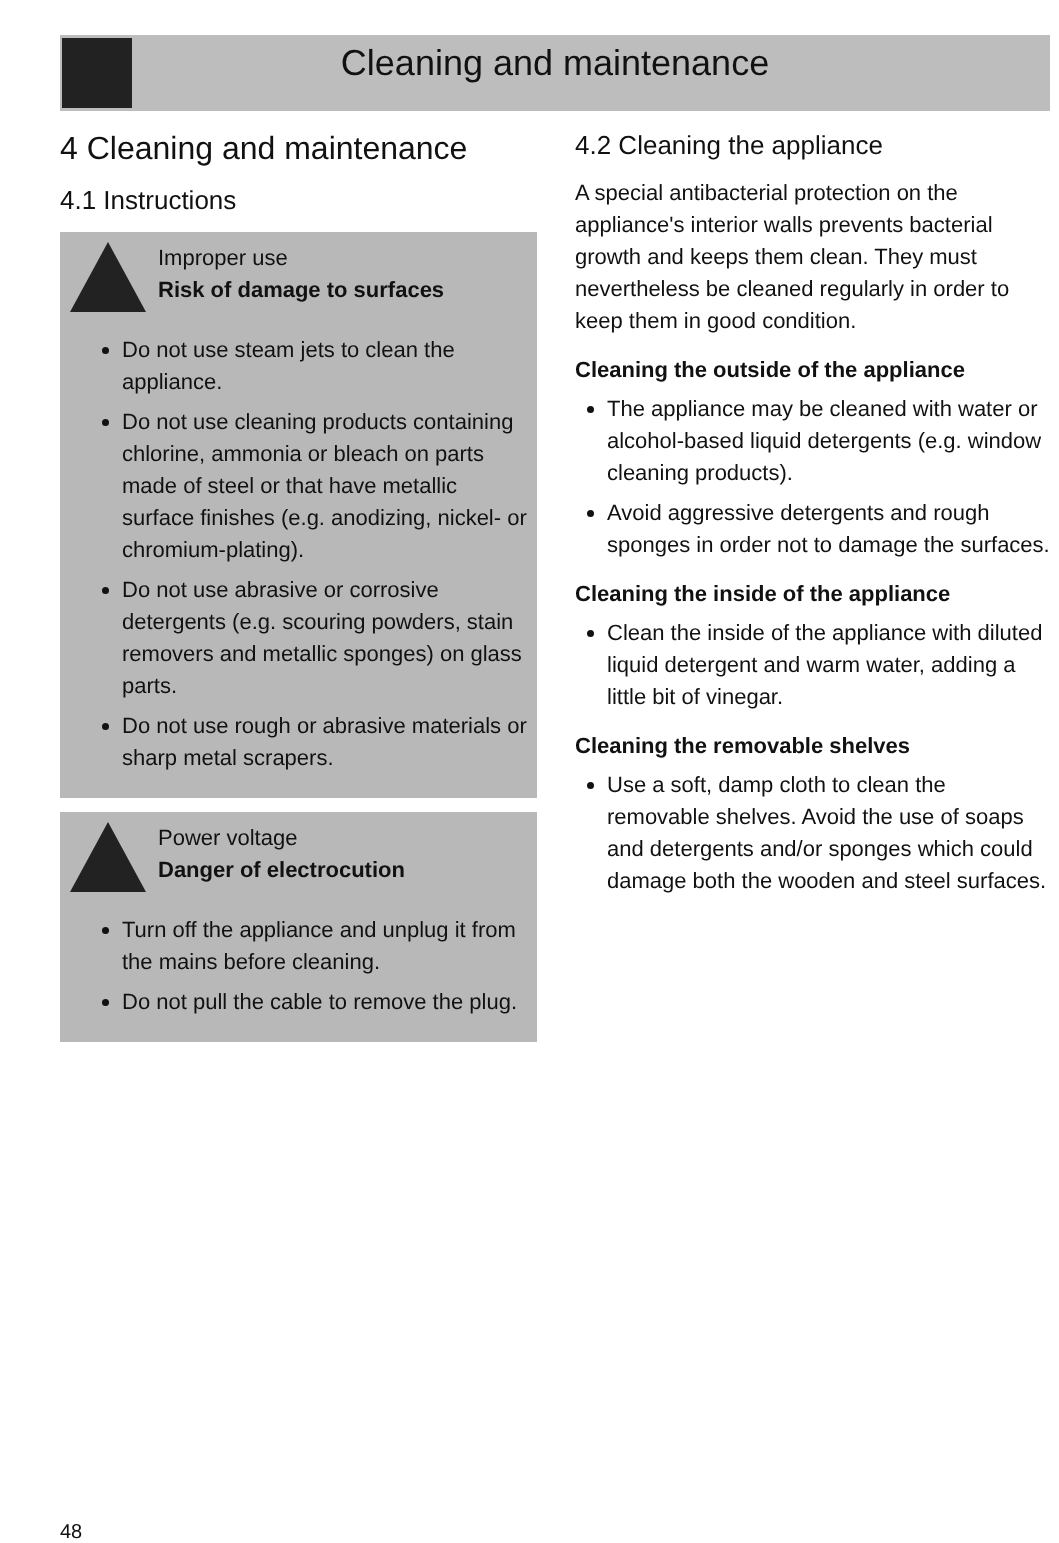Cleaning and maintenance
4 Cleaning and maintenance
4.1 Instructions
Improper use
Risk of damage to surfaces
Do not use steam jets to clean the appliance.
Do not use cleaning products containing chlorine, ammonia or bleach on parts made of steel or that have metallic surface finishes (e.g. anodizing, nickel- or chromium-plating).
Do not use abrasive or corrosive detergents (e.g. scouring powders, stain removers and metallic sponges) on glass parts.
Do not use rough or abrasive materials or sharp metal scrapers.
Power voltage
Danger of electrocution
Turn off the appliance and unplug it from the mains before cleaning.
Do not pull the cable to remove the plug.
4.2 Cleaning the appliance
A special antibacterial protection on the appliance's interior walls prevents bacterial growth and keeps them clean. They must nevertheless be cleaned regularly in order to keep them in good condition.
Cleaning the outside of the appliance
The appliance may be cleaned with water or alcohol-based liquid detergents (e.g. window cleaning products).
Avoid aggressive detergents and rough sponges in order not to damage the surfaces.
Cleaning the inside of the appliance
Clean the inside of the appliance with diluted liquid detergent and warm water, adding a little bit of vinegar.
Cleaning the removable shelves
Use a soft, damp cloth to clean the removable shelves. Avoid the use of soaps and detergents and/or sponges which could damage both the wooden and steel surfaces.
48